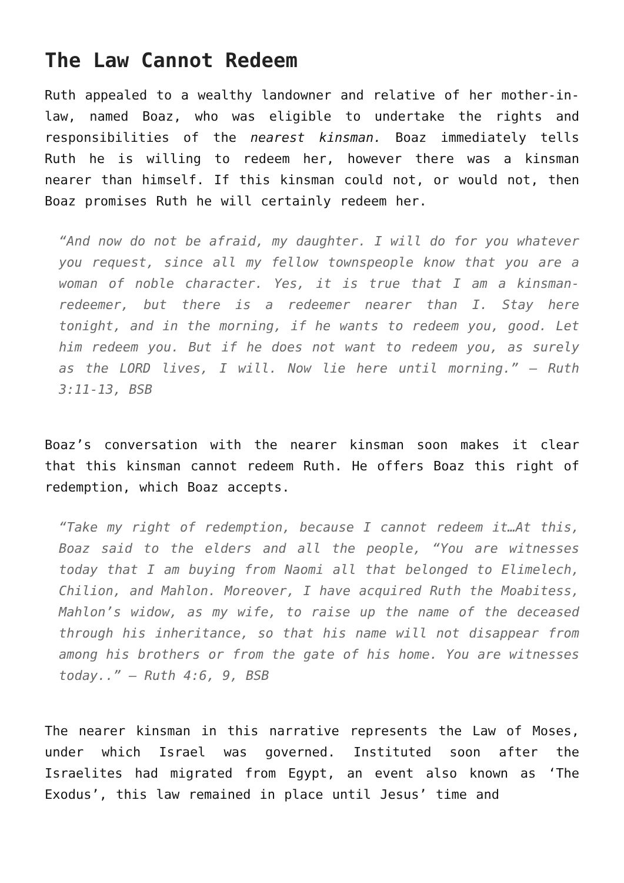The Law Cannot Redeem
Ruth appealed to a wealthy landowner and relative of her mother-in-law, named Boaz, who was eligible to undertake the rights and responsibilities of the nearest kinsman. Boaz immediately tells Ruth he is willing to redeem her, however there was a kinsman nearer than himself. If this kinsman could not, or would not, then Boaz promises Ruth he will certainly redeem her.
“And now do not be afraid, my daughter. I will do for you whatever you request, since all my fellow townspeople know that you are a woman of noble character. Yes, it is true that I am a kinsman-redeemer, but there is a redeemer nearer than I. Stay here tonight, and in the morning, if he wants to redeem you, good. Let him redeem you. But if he does not want to redeem you, as surely as the LORD lives, I will. Now lie here until morning.” – Ruth 3:11-13, BSB
Boaz’s conversation with the nearer kinsman soon makes it clear that this kinsman cannot redeem Ruth. He offers Boaz this right of redemption, which Boaz accepts.
“Take my right of redemption, because I cannot redeem it…At this, Boaz said to the elders and all the people, “You are witnesses today that I am buying from Naomi all that belonged to Elimelech, Chilion, and Mahlon. Moreover, I have acquired Ruth the Moabitess, Mahlon’s widow, as my wife, to raise up the name of the deceased through his inheritance, so that his name will not disappear from among his brothers or from the gate of his home. You are witnesses today..” – Ruth 4:6, 9, BSB
The nearer kinsman in this narrative represents the Law of Moses, under which Israel was governed. Instituted soon after the Israelites had migrated from Egypt, an event also known as ‘The Exodus’, this law remained in place until Jesus’ time and